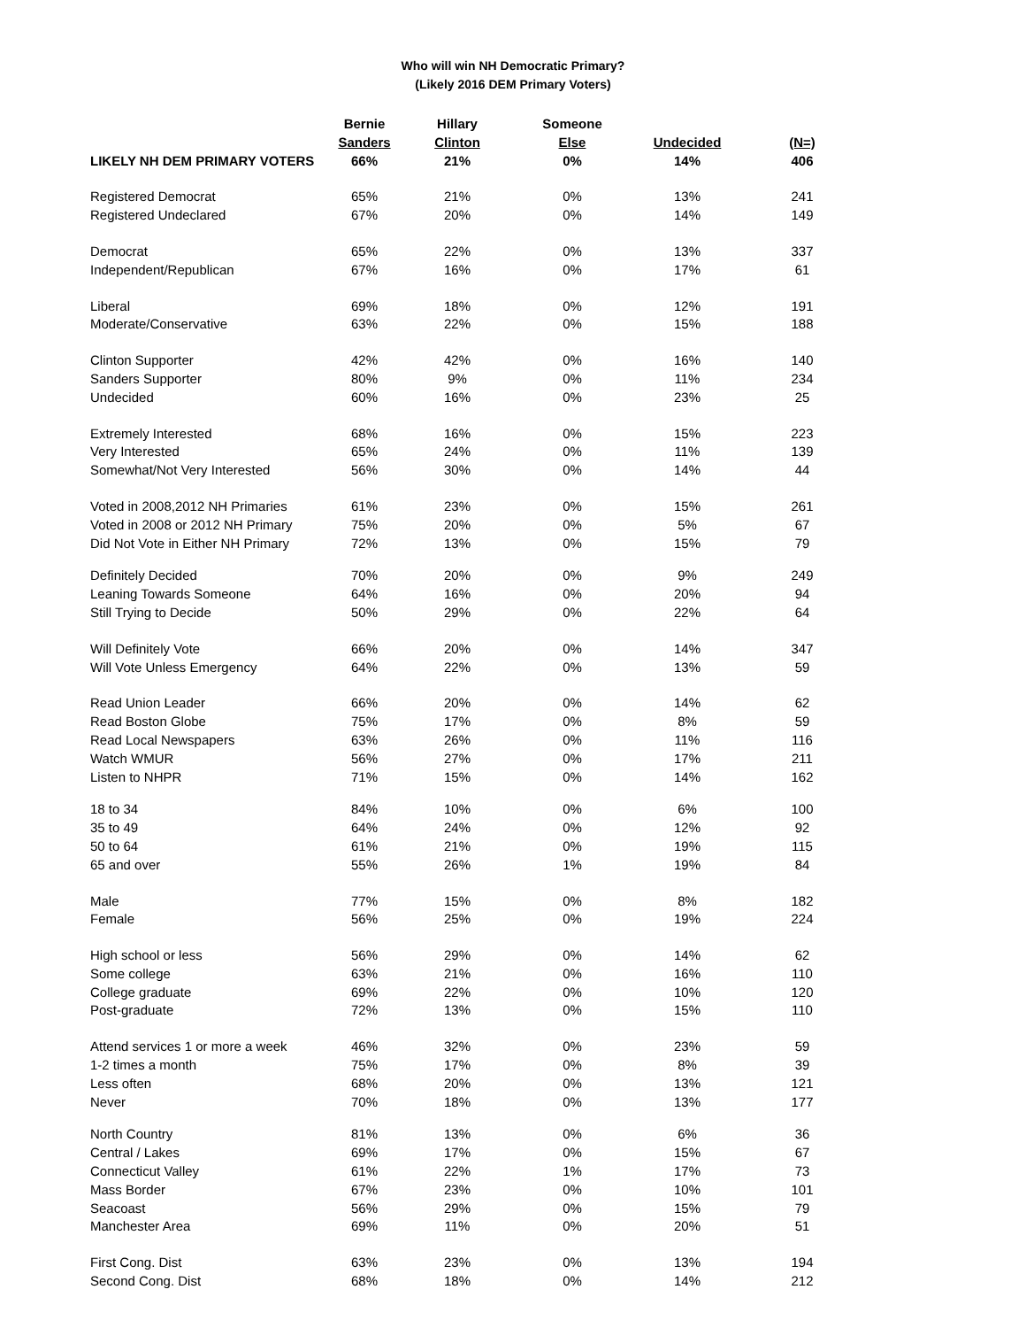Who will win NH Democratic Primary?
(Likely 2016 DEM Primary Voters)
| | Bernie | Hillary | Someone | | |
| --- | --- | --- | --- | --- | --- |
| | Sanders | Clinton | Else | Undecided | (N=) |
| LIKELY NH DEM PRIMARY VOTERS | 66% | 21% | 0% | 14% | 406 |
| Registered Democrat | 65% | 21% | 0% | 13% | 241 |
| Registered Undeclared | 67% | 20% | 0% | 14% | 149 |
| Democrat | 65% | 22% | 0% | 13% | 337 |
| Independent/Republican | 67% | 16% | 0% | 17% | 61 |
| Liberal | 69% | 18% | 0% | 12% | 191 |
| Moderate/Conservative | 63% | 22% | 0% | 15% | 188 |
| Clinton Supporter | 42% | 42% | 0% | 16% | 140 |
| Sanders Supporter | 80% | 9% | 0% | 11% | 234 |
| Undecided | 60% | 16% | 0% | 23% | 25 |
| Extremely Interested | 68% | 16% | 0% | 15% | 223 |
| Very Interested | 65% | 24% | 0% | 11% | 139 |
| Somewhat/Not Very Interested | 56% | 30% | 0% | 14% | 44 |
| Voted in 2008,2012 NH Primaries | 61% | 23% | 0% | 15% | 261 |
| Voted in 2008 or 2012 NH Primary | 75% | 20% | 0% | 5% | 67 |
| Did Not Vote in Either NH Primary | 72% | 13% | 0% | 15% | 79 |
| Definitely Decided | 70% | 20% | 0% | 9% | 249 |
| Leaning Towards Someone | 64% | 16% | 0% | 20% | 94 |
| Still Trying to Decide | 50% | 29% | 0% | 22% | 64 |
| Will Definitely Vote | 66% | 20% | 0% | 14% | 347 |
| Will Vote Unless Emergency | 64% | 22% | 0% | 13% | 59 |
| Read Union Leader | 66% | 20% | 0% | 14% | 62 |
| Read Boston Globe | 75% | 17% | 0% | 8% | 59 |
| Read Local Newspapers | 63% | 26% | 0% | 11% | 116 |
| Watch WMUR | 56% | 27% | 0% | 17% | 211 |
| Listen to NHPR | 71% | 15% | 0% | 14% | 162 |
| 18 to 34 | 84% | 10% | 0% | 6% | 100 |
| 35 to 49 | 64% | 24% | 0% | 12% | 92 |
| 50 to 64 | 61% | 21% | 0% | 19% | 115 |
| 65 and over | 55% | 26% | 1% | 19% | 84 |
| Male | 77% | 15% | 0% | 8% | 182 |
| Female | 56% | 25% | 0% | 19% | 224 |
| High school or less | 56% | 29% | 0% | 14% | 62 |
| Some college | 63% | 21% | 0% | 16% | 110 |
| College graduate | 69% | 22% | 0% | 10% | 120 |
| Post-graduate | 72% | 13% | 0% | 15% | 110 |
| Attend services 1 or more a week | 46% | 32% | 0% | 23% | 59 |
| 1-2 times a month | 75% | 17% | 0% | 8% | 39 |
| Less often | 68% | 20% | 0% | 13% | 121 |
| Never | 70% | 18% | 0% | 13% | 177 |
| North Country | 81% | 13% | 0% | 6% | 36 |
| Central / Lakes | 69% | 17% | 0% | 15% | 67 |
| Connecticut Valley | 61% | 22% | 1% | 17% | 73 |
| Mass Border | 67% | 23% | 0% | 10% | 101 |
| Seacoast | 56% | 29% | 0% | 15% | 79 |
| Manchester Area | 69% | 11% | 0% | 20% | 51 |
| First Cong. Dist | 63% | 23% | 0% | 13% | 194 |
| Second Cong. Dist | 68% | 18% | 0% | 14% | 212 |